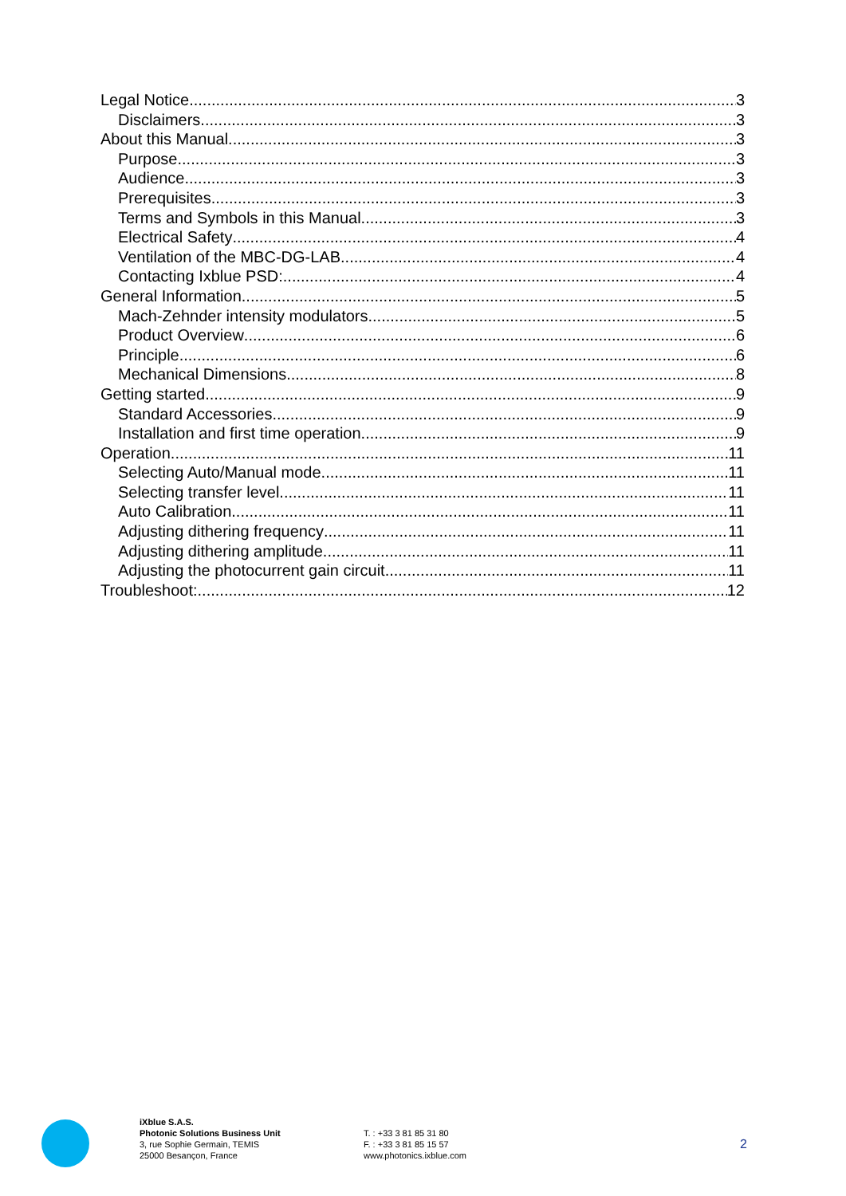Legal Notice 3
Disclaimers 3
About this Manual 3
Purpose 3
Audience 3
Prerequisites 3
Terms and Symbols in this Manual 3
Electrical Safety 4
Ventilation of the MBC-DG-LAB 4
Contacting Ixblue PSD: 4
General Information 5
Mach-Zehnder intensity modulators 5
Product Overview 6
Principle 6
Mechanical Dimensions 8
Getting started 9
Standard Accessories 9
Installation and first time operation 9
Operation 11
Selecting Auto/Manual mode 11
Selecting transfer level 11
Auto Calibration 11
Adjusting dithering frequency 11
Adjusting dithering amplitude 11
Adjusting the photocurrent gain circuit 11
Troubleshoot: 12
iXblue S.A.S.
Photonic Solutions Business Unit
3, rue Sophie Germain, TEMIS
25000 Besançon, France
T. : +33 3 81 85 31 80
F. : +33 3 81 85 15 57
www.photonics.ixblue.com
2